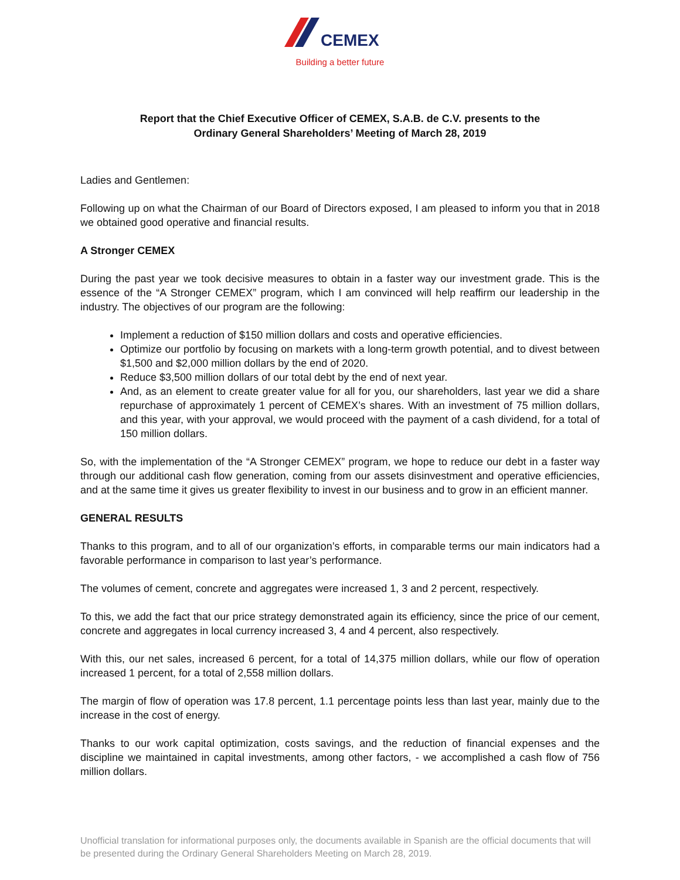CEMEX
Building a better future
Report that the Chief Executive Officer of CEMEX, S.A.B. de C.V. presents to the
Ordinary General Shareholders’ Meeting of March 28, 2019
Ladies and Gentlemen:
Following up on what the Chairman of our Board of Directors exposed, I am pleased to inform you that in 2018 we obtained good operative and financial results.
A Stronger CEMEX
During the past year we took decisive measures to obtain in a faster way our investment grade. This is the essence of the “A Stronger CEMEX” program, which I am convinced will help reaffirm our leadership in the industry. The objectives of our program are the following:
Implement a reduction of $150 million dollars and costs and operative efficiencies.
Optimize our portfolio by focusing on markets with a long-term growth potential, and to divest between $1,500 and $2,000 million dollars by the end of 2020.
Reduce $3,500 million dollars of our total debt by the end of next year.
And, as an element to create greater value for all for you, our shareholders, last year we did a share repurchase of approximately 1 percent of CEMEX’s shares. With an investment of 75 million dollars, and this year, with your approval, we would proceed with the payment of a cash dividend, for a total of 150 million dollars.
So, with the implementation of the “A Stronger CEMEX” program, we hope to reduce our debt in a faster way through our additional cash flow generation, coming from our assets disinvestment and operative efficiencies, and at the same time it gives us greater flexibility to invest in our business and to grow in an efficient manner.
GENERAL RESULTS
Thanks to this program, and to all of our organization’s efforts, in comparable terms our main indicators had a favorable performance in comparison to last year’s performance.
The volumes of cement, concrete and aggregates were increased 1, 3 and 2 percent, respectively.
To this, we add the fact that our price strategy demonstrated again its efficiency, since the price of our cement, concrete and aggregates in local currency increased 3, 4 and 4 percent, also respectively.
With this, our net sales, increased 6 percent, for a total of 14,375 million dollars, while our flow of operation increased 1 percent, for a total of 2,558 million dollars.
The margin of flow of operation was 17.8 percent, 1.1 percentage points less than last year, mainly due to the increase in the cost of energy.
Thanks to our work capital optimization, costs savings, and the reduction of financial expenses and the discipline we maintained in capital investments, among other factors, - we accomplished a cash flow of 756 million dollars.
Unofficial translation for informational purposes only, the documents available in Spanish are the official documents that will be presented during the Ordinary General Shareholders Meeting on March 28, 2019.